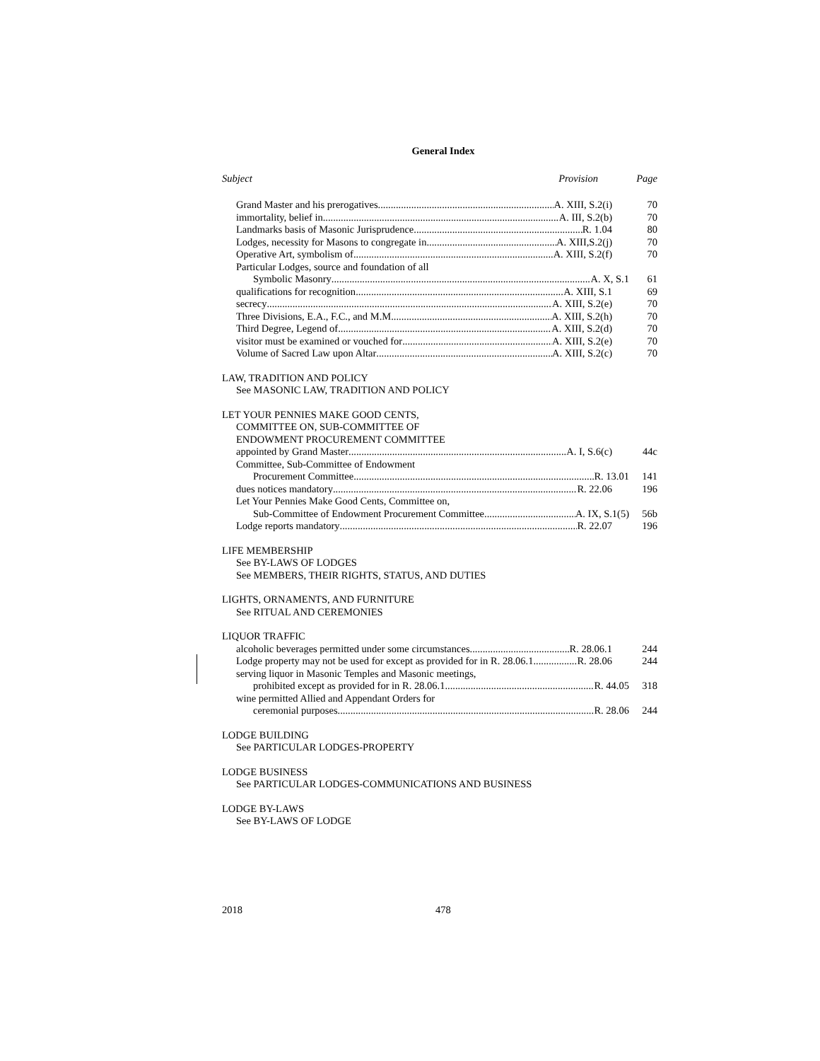General Index
Subject Provision Page
Grand Master and his prerogatives A. XIII, S.2(i) 70
immortality, belief in A. III, S.2(b) 70
Landmarks basis of Masonic Jurisprudence R. 1.04 80
Lodges, necessity for Masons to congregate in A. XIII,S.2(j) 70
Operative Art, symbolism of A. XIII, S.2(f) 70
Particular Lodges, source and foundation of all
Symbolic Masonry A. X, S.1 61
qualifications for recognition A. XIII, S.1 69
secrecy A. XIII, S.2(e) 70
Three Divisions, E.A., F.C., and M.M. A. XIII, S.2(h) 70
Third Degree, Legend of A. XIII, S.2(d) 70
visitor must be examined or vouched for A. XIII, S.2(e) 70
Volume of Sacred Law upon Altar A. XIII, S.2(c) 70
LAW, TRADITION AND POLICY
See MASONIC LAW, TRADITION AND POLICY
LET YOUR PENNIES MAKE GOOD CENTS,
COMMITTEE ON, SUB-COMMITTEE OF
ENDOWMENT PROCUREMENT COMMITTEE
appointed by Grand Master A. I, S.6(c) 44c
Committee, Sub-Committee of Endowment
Procurement Committee R. 13.01 141
dues notices mandatory R. 22.06 196
Let Your Pennies Make Good Cents, Committee on,
Sub-Committee of Endowment Procurement Committee A. IX, S.1(5) 56b
Lodge reports mandatory R. 22.07 196
LIFE MEMBERSHIP
See BY-LAWS OF LODGES
See MEMBERS, THEIR RIGHTS, STATUS, AND DUTIES
LIGHTS, ORNAMENTS, AND FURNITURE
See RITUAL AND CEREMONIES
LIQUOR TRAFFIC
alcoholic beverages permitted under some circumstances R. 28.06.1 244
Lodge property may not be used for except as provided for in R. 28.06.1 R. 28.06 244
serving liquor in Masonic Temples and Masonic meetings,
prohibited except as provided for in R. 28.06.1 R. 44.05 318
wine permitted Allied and Appendant Orders for
ceremonial purposes R. 28.06 244
LODGE BUILDING
See PARTICULAR LODGES-PROPERTY
LODGE BUSINESS
See PARTICULAR LODGES-COMMUNICATIONS AND BUSINESS
LODGE BY-LAWS
See BY-LAWS OF LODGE
2018 478